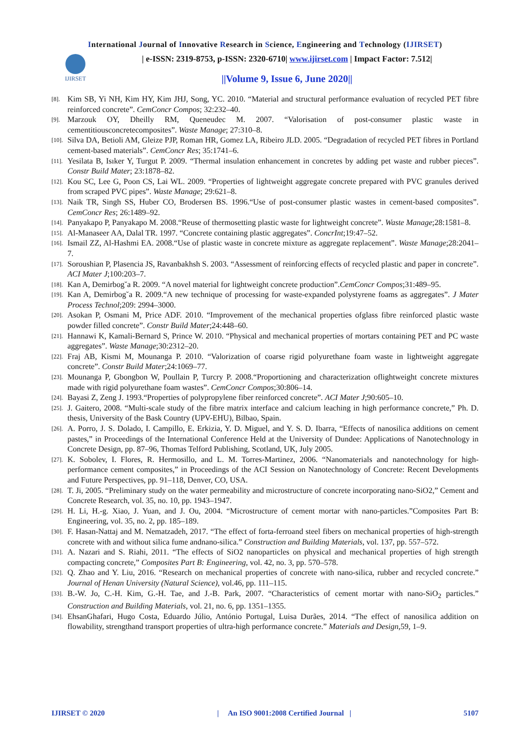International Journal of Innovative Research in Science, Engineering and Technology (IJIRSET)
IJIRSET
| e-ISSN: 2319-8753, p-ISSN: 2320-6710| www.ijirset.com | Impact Factor: 7.512|
||Volume 9, Issue 6, June 2020||
[8]. Kim SB, Yi NH, Kim HY, Kim JHJ, Song, YC. 2010. “Material and structural performance evaluation of recycled PET fibre reinforced concrete”. CemConcr Compos; 32:232–40.
[9]. Marzouk OY, Dheilly RM, Queneudec M. 2007. “Valorisation of post-consumer plastic waste in cementitiousconcretecomposites”. Waste Manage; 27:310–8.
[10]. Silva DA, Betioli AM, Gleize PJP, Roman HR, Gomez LA, Ribeiro JLD. 2005. “Degradation of recycled PET fibres in Portland cement-based materials”. CemConcr Res; 35:1741–6.
[11]. Yesilata B, Isıker Y, Turgut P. 2009. “Thermal insulation enhancement in concretes by adding pet waste and rubber pieces”. Constr Build Mater; 23:1878–82.
[12]. Kou SC, Lee G, Poon CS, Lai WL. 2009. “Properties of lightweight aggregate concrete prepared with PVC granules derived from scraped PVC pipes”. Waste Manage; 29:621–8.
[13]. Naik TR, Singh SS, Huber CO, Brodersen BS. 1996.“Use of post-consumer plastic wastes in cement-based composites”. CemConcr Res; 26:1489–92.
[14]. Panyakapo P, Panyakapo M. 2008.“Reuse of thermosetting plastic waste for lightweight concrete”. Waste Manage;28:1581–8.
[15]. Al-Manaseer AA, Dalal TR. 1997. “Concrete containing plastic aggregates”. ConcrInt;19:47–52.
[16]. Ismail ZZ, Al-Hashmi EA. 2008.“Use of plastic waste in concrete mixture as aggregate replacement”. Waste Manage;28:2041–7.
[17]. Soroushian P, Plasencia JS, Ravanbakhsh S. 2003. “Assessment of reinforcing effects of recycled plastic and paper in concrete”. ACI Mater J;100:203–7.
[18]. Kan A, Demirbog˘a R. 2009. “A novel material for lightweight concrete production”.CemConcr Compos;31:489–95.
[19]. Kan A, Demirbog˘a R. 2009.“A new technique of processing for waste-expanded polystyrene foams as aggregates”. J Mater Process Technol;209: 2994–3000.
[20]. Asokan P, Osmani M, Price ADF. 2010. “Improvement of the mechanical properties ofglass fibre reinforced plastic waste powder filled concrete”. Constr Build Mater;24:448–60.
[21]. Hannawi K, Kamali-Bernard S, Prince W. 2010. “Physical and mechanical properties of mortars containing PET and PC waste aggregates”. Waste Manage;30:2312–20.
[22]. Fraj AB, Kismi M, Mounanga P. 2010. “Valorization of coarse rigid polyurethane foam waste in lightweight aggregate concrete”. Constr Build Mater;24:1069–77.
[23]. Mounanga P, Gbongbon W, Poullain P, Turcry P. 2008.“Proportioning and characterization oflightweight concrete mixtures made with rigid polyurethane foam wastes”. CemConcr Compos;30:806–14.
[24]. Bayasi Z, Zeng J. 1993.“Properties of polypropylene fiber reinforced concrete”. ACI Mater J;90:605–10.
[25]. J. Gaitero, 2008. “Multi-scale study of the fibre matrix interface and calcium leaching in high performance concrete,” Ph. D. thesis, University of the Bask Country (UPV-EHU), Bilbao, Spain.
[26]. A. Porro, J. S. Dolado, I. Campillo, E. Erkizia, Y. D. Miguel, and Y. S. D. Ibarra, “Effects of nanosilica additions on cement pastes,” in Proceedings of the International Conference Held at the University of Dundee: Applications of Nanotechnology in Concrete Design, pp. 87–96, Thomas Telford Publishing, Scotland, UK, July 2005.
[27]. K. Sobolev, I. Flores, R. Hermosillo, and L. M. Torres-Martinez, 2006. “Nanomaterials and nanotechnology for high-performance cement composites,” in Proceedings of the ACI Session on Nanotechnology of Concrete: Recent Developments and Future Perspectives, pp. 91–118, Denver, CO, USA.
[28]. T. Ji, 2005. “Preliminary study on the water permeability and microstructure of concrete incorporating nano-SiO2,” Cement and Concrete Research, vol. 35, no. 10, pp. 1943–1947.
[29]. H. Li, H.-g. Xiao, J. Yuan, and J. Ou, 2004. “Microstructure of cement mortar with nano-particles.”Composites Part B: Engineering, vol. 35, no. 2, pp. 185–189.
[30]. F. Hasan-Nattaj and M. Nematzadeh, 2017. “The effect of forta-ferroand steel fibers on mechanical properties of high-strength concrete with and without silica fume andnano-silica.” Construction and Building Materials, vol. 137, pp. 557–572.
[31]. A. Nazari and S. Riahi, 2011. “The effects of SiO2 nanoparticles on physical and mechanical properties of high strength compacting concrete,” Composites Part B: Engineering, vol. 42, no. 3, pp. 570–578.
[32]. Q. Zhao and Y. Liu, 2016. “Research on mechanical properties of concrete with nano-silica, rubber and recycled concrete.” Journal of Henan University (Natural Science), vol.46, pp. 111–115.
[33]. B.-W. Jo, C.-H. Kim, G.-H. Tae, and J.-B. Park, 2007. “Characteristics of cement mortar with nano-SiO<sub>2</sub> particles.” Construction and Building Materials, vol. 21, no. 6, pp. 1351–1355.
[34]. EhsanGhafari, Hugo Costa, Eduardo Júlio, António Portugal, Luisa Durães, 2014. “The effect of nanosilica addition on flowability, strengthand transport properties of ultra-high performance concrete.” Materials and Design,59, 1–9.
IJIRSET © 2020 | An ISO 9001:2008 Certified Journal | 5107